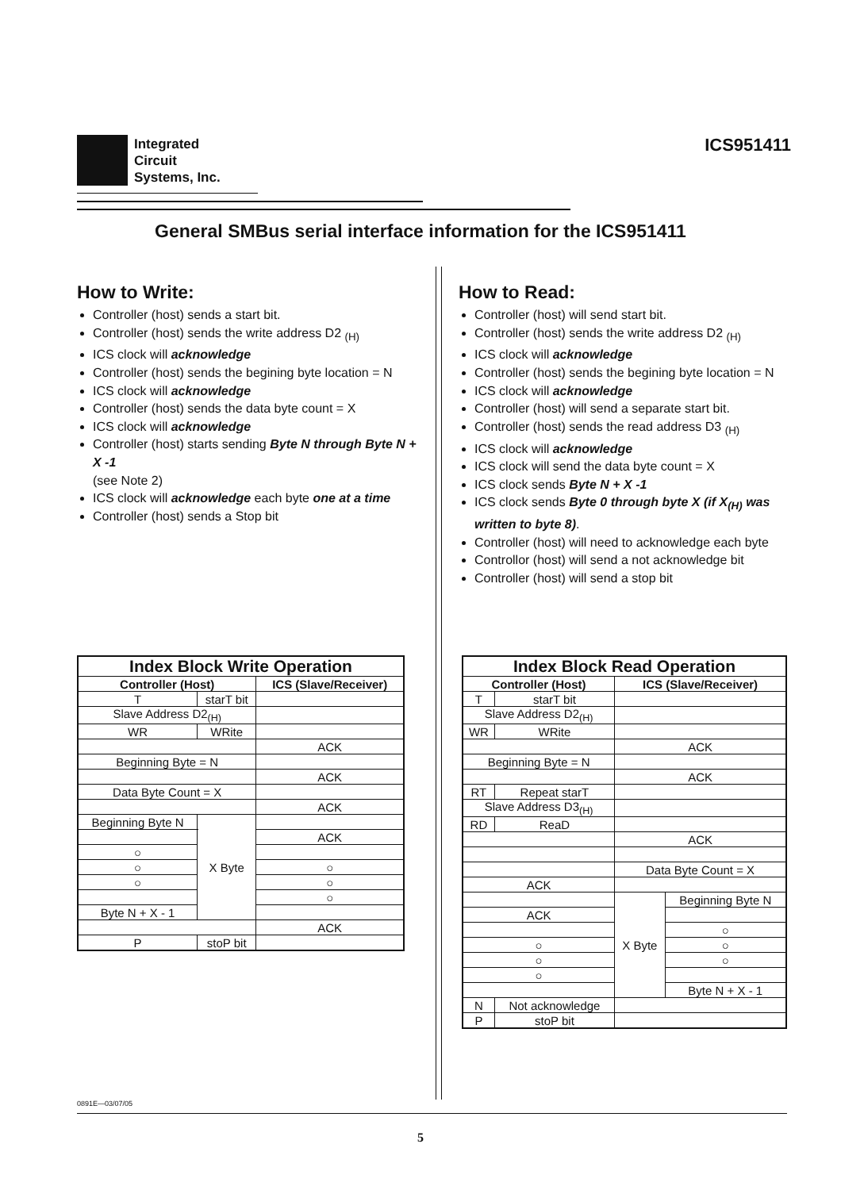Integrated
Circuit
Systems, Inc.
ICS951411
General SMBus serial interface information for the ICS951411
How to Write:
Controller (host) sends a start bit.
Controller (host) sends the write address D2 <sub>(H)</sub>
ICS clock will acknowledge
Controller (host) sends the begining byte location = N
ICS clock will acknowledge
Controller (host) sends the data byte count = X
ICS clock will acknowledge
Controller (host) starts sending Byte N through Byte N + X -1
(see Note 2)
ICS clock will acknowledge each byte one at a time
Controller (host) sends a Stop bit
How to Read:
Controller (host) will send start bit.
Controller (host) sends the write address D2 <sub>(H)</sub>
ICS clock will acknowledge
Controller (host) sends the begining byte location = N
ICS clock will acknowledge
Controller (host) will send a separate start bit.
Controller (host) sends the read address D3 <sub>(H)</sub>
ICS clock will acknowledge
ICS clock will send the data byte count = X
ICS clock sends Byte N + X -1
ICS clock sends Byte 0 through byte X (if X<sub>(H)</sub> was written to byte 8).
Controller (host) will need to acknowledge each byte
Controllor (host) will send a not acknowledge bit
Controller (host) will send a stop bit
| Index Block Write Operation | | | |
| --- | --- | --- | --- |
| Controller (Host) | | | ICS (Slave/Receiver) |
| T | starT bit | | |
| Slave Address D2<sub>(H)</sub> | | | |
| WR | WRite | | |
| | | | ACK |
| Beginning Byte = N | | | |
| | | | ACK |
| Data Byte Count = X | | | |
| | | | ACK |
| Beginning Byte N | | X Byte | |
| | | | ACK |
| ○ | | | |
| ○ | | | ○ |
| ○ | | | ○ |
| | | | ○ |
| Byte N + X - 1 | | | |
| | | | ACK |
| P | stoP bit | | |
| Index Block Read Operation | | | |
| --- | --- | --- | --- |
| Controller (Host) | | ICS (Slave/Receiver) | |
| T | starT bit | | |
| Slave Address D2<sub>(H)</sub> | | | |
| WR | WRite | | |
| | | ACK | |
| Beginning Byte = N | | | |
| | | ACK | |
| RT | Repeat starT | | |
| Slave Address D3<sub>(H)</sub> | | | |
| RD | ReaD | | |
| | | ACK | |
| | | Data Byte Count = X | |
| ACK | | | |
| | | X Byte | Beginning Byte N |
| ACK | | | |
| | | | ○ |
| ○ | | | ○ |
| ○ | | | ○ |
| ○ | | | |
| | | | Byte N + X - 1 |
| N | Not acknowledge | | |
| P | stoP bit | | |
0891E—03/07/05
5